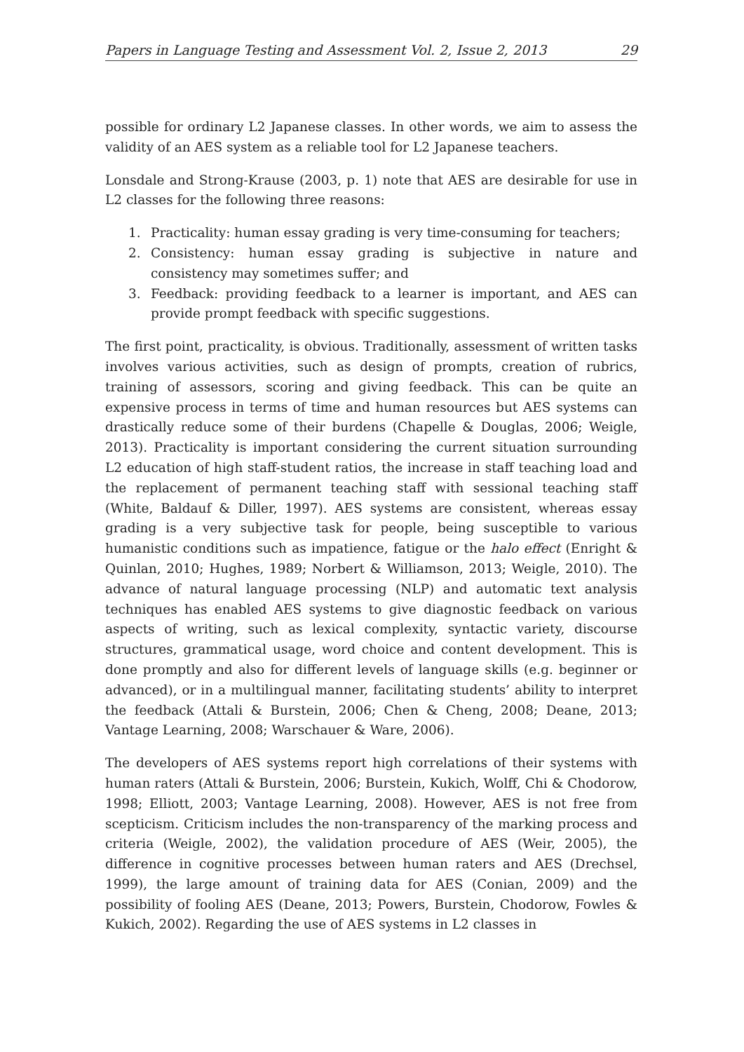Papers in Language Testing and Assessment Vol. 2, Issue 2, 2013 29
possible for ordinary L2 Japanese classes. In other words, we aim to assess the validity of an AES system as a reliable tool for L2 Japanese teachers.
Lonsdale and Strong-Krause (2003, p. 1) note that AES are desirable for use in L2 classes for the following three reasons:
1. Practicality: human essay grading is very time-consuming for teachers;
2. Consistency: human essay grading is subjective in nature and consistency may sometimes suffer; and
3. Feedback: providing feedback to a learner is important, and AES can provide prompt feedback with specific suggestions.
The first point, practicality, is obvious. Traditionally, assessment of written tasks involves various activities, such as design of prompts, creation of rubrics, training of assessors, scoring and giving feedback. This can be quite an expensive process in terms of time and human resources but AES systems can drastically reduce some of their burdens (Chapelle & Douglas, 2006; Weigle, 2013). Practicality is important considering the current situation surrounding L2 education of high staff-student ratios, the increase in staff teaching load and the replacement of permanent teaching staff with sessional teaching staff (White, Baldauf & Diller, 1997). AES systems are consistent, whereas essay grading is a very subjective task for people, being susceptible to various humanistic conditions such as impatience, fatigue or the halo effect (Enright & Quinlan, 2010; Hughes, 1989; Norbert & Williamson, 2013; Weigle, 2010). The advance of natural language processing (NLP) and automatic text analysis techniques has enabled AES systems to give diagnostic feedback on various aspects of writing, such as lexical complexity, syntactic variety, discourse structures, grammatical usage, word choice and content development. This is done promptly and also for different levels of language skills (e.g. beginner or advanced), or in a multilingual manner, facilitating students’ ability to interpret the feedback (Attali & Burstein, 2006; Chen & Cheng, 2008; Deane, 2013; Vantage Learning, 2008; Warschauer & Ware, 2006).
The developers of AES systems report high correlations of their systems with human raters (Attali & Burstein, 2006; Burstein, Kukich, Wolff, Chi & Chodorow, 1998; Elliott, 2003; Vantage Learning, 2008). However, AES is not free from scepticism. Criticism includes the non-transparency of the marking process and criteria (Weigle, 2002), the validation procedure of AES (Weir, 2005), the difference in cognitive processes between human raters and AES (Drechsel, 1999), the large amount of training data for AES (Conian, 2009) and the possibility of fooling AES (Deane, 2013; Powers, Burstein, Chodorow, Fowles & Kukich, 2002). Regarding the use of AES systems in L2 classes in